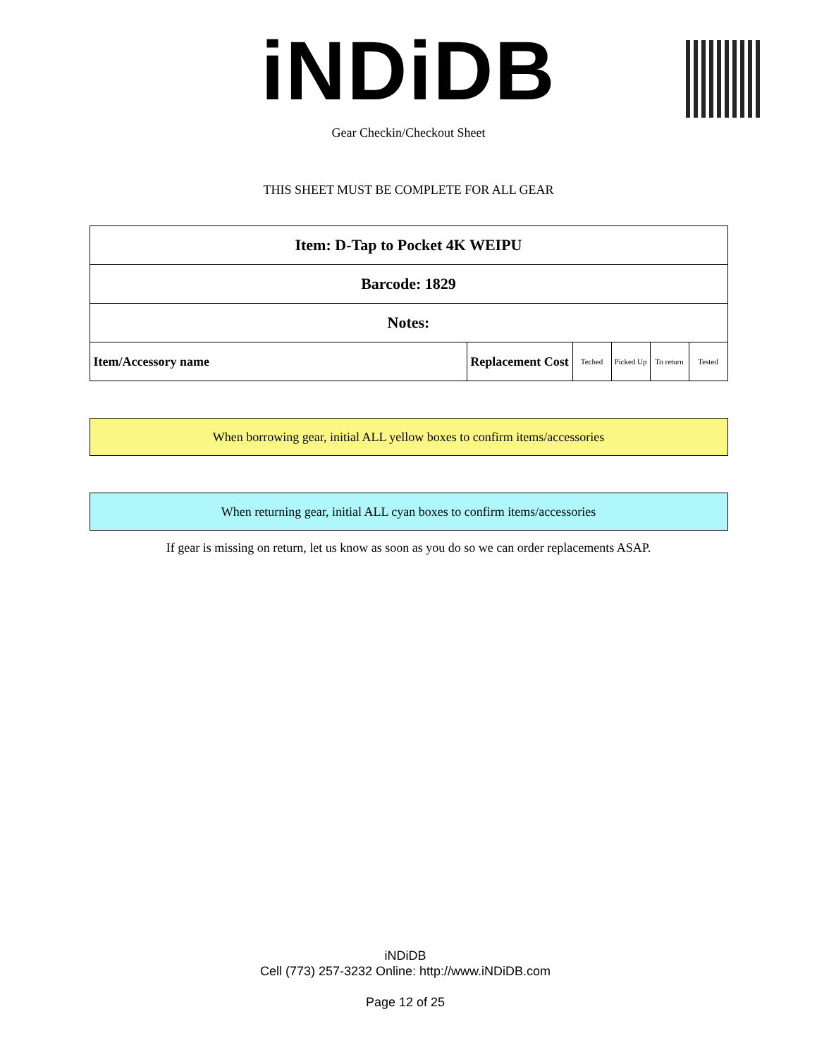iNDiDB
Gear Checkin/Checkout Sheet
THIS SHEET MUST BE COMPLETE FOR ALL GEAR
| Item: D-Tap to Pocket 4K WEIPU | | | | | |
| Barcode: 1829 | | | | | |
| Notes: | | | | | |
| Item/Accessory name | Replacement Cost | Teched | Picked Up | To return | Tested |
When borrowing gear, initial ALL yellow boxes to confirm items/accessories
When returning gear, initial ALL cyan boxes to confirm items/accessories
If gear is missing on return, let us know as soon as you do so we can order replacements ASAP.
iNDiDB
Cell (773) 257-3232 Online: http://www.iNDiDB.com
Page 12 of 25